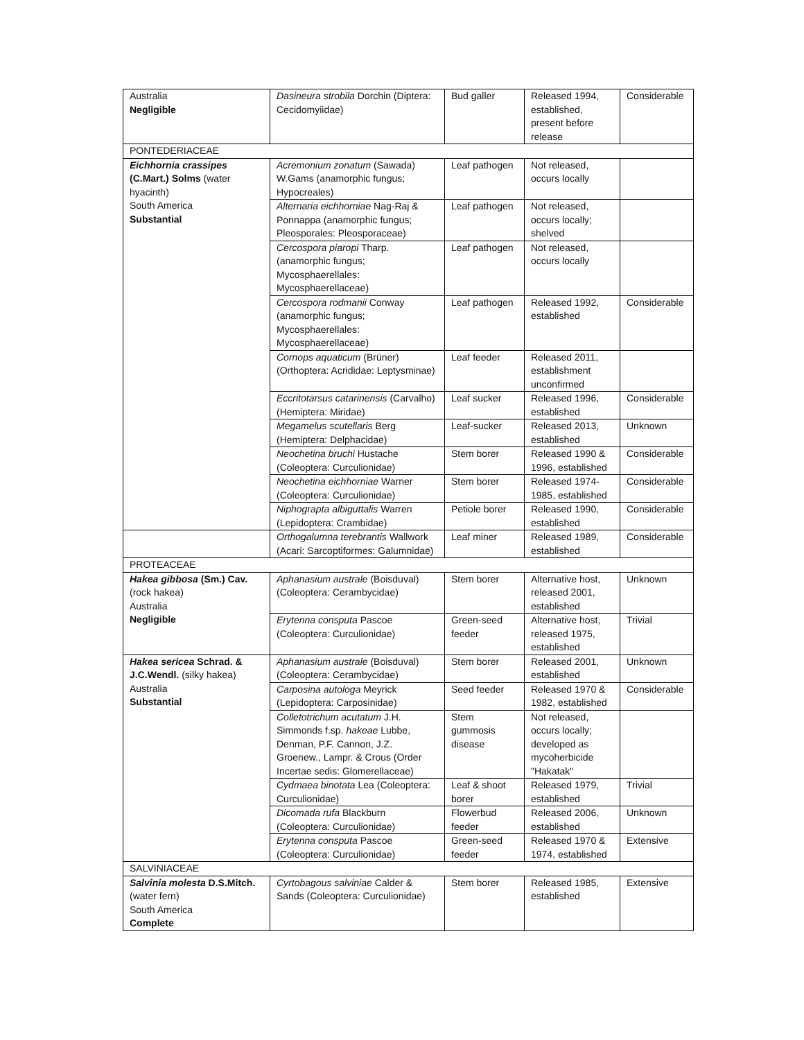| Australia Negligible | Dasineura strobila Dorchin (Diptera: Cecidomyiidae) | Bud galler | Released 1994, established, present before release | Considerable |
| PONTEDERIACEAE | | | | |
| Eichhornia crassipes (C.Mart.) Solms (water hyacinth) South America Substantial | Acremonium zonatum (Sawada) W.Gams (anamorphic fungus; Hypocreales) | Leaf pathogen | Not released, occurs locally | |
| | Alternaria eichhorniae Nag-Raj & Ponnappa (anamorphic fungus; Pleosporales: Pleosporaceae) | Leaf pathogen | Not released, occurs locally; shelved | |
| | Cercospora piaropi Tharp. (anamorphic fungus; Mycosphaerellales: Mycosphaerellaceae) | Leaf pathogen | Not released, occurs locally | |
| | Cercospora rodmanii Conway (anamorphic fungus; Mycosphaerellales: Mycosphaerellaceae) | Leaf pathogen | Released 1992, established | Considerable |
| | Cornops aquaticum (Brüner) (Orthoptera: Acrididae: Leptysminae) | Leaf feeder | Released 2011, establishment unconfirmed | |
| | Eccritotarsus catarinensis (Carvalho) (Hemiptera: Miridae) | Leaf sucker | Released 1996, established | Considerable |
| | Megamelus scutellaris Berg (Hemiptera: Delphacidae) | Leaf-sucker | Released 2013, established | Unknown |
| | Neochetina bruchi Hustache (Coleoptera: Curculionidae) | Stem borer | Released 1990 & 1996, established | Considerable |
| | Neochetina eichhorniae Warner (Coleoptera: Curculionidae) | Stem borer | Released 1974-1985, established | Considerable |
| | Niphograpta albiguttalis Warren (Lepidoptera: Crambidae) | Petiole borer | Released 1990, established | Considerable |
| | Orthogalumna terebrantis Wallwork (Acari: Sarcoptiformes: Galumnidae) | Leaf miner | Released 1989, established | Considerable |
| PROTEACEAE | | | | |
| Hakea gibbosa (Sm.) Cav. (rock hakea) Australia Negligible | Aphanasium australe (Boisduval) (Coleoptera: Cerambycidae) | Stem borer | Alternative host, released 2001, established | Unknown |
| | Erytenna consputa Pascoe (Coleoptera: Curculionidae) | Green-seed feeder | Alternative host, released 1975, established | Trivial |
| Hakea sericea Schrad. & J.C.Wendl. (silky hakea) Australia Substantial | Aphanasium australe (Boisduval) (Coleoptera: Cerambycidae) | Stem borer | Released 2001, established | Unknown |
| | Carposina autologa Meyrick (Lepidoptera: Carposinidae) | Seed feeder | Released 1970 & 1982, established | Considerable |
| | Colletotrichum acutatum J.H. Simmonds f.sp. hakeae Lubbe, Denman, P.F. Cannon, J.Z. Groenew., Lampr. & Crous (Order Incertae sedis: Glomerellaceae) | Stem gummosis disease | Not released, occurs locally; developed as mycoherbicide "Hakatak" | |
| | Cydmaea binotata Lea (Coleoptera: Curculionidae) | Leaf & shoot borer | Released 1979, established | Trivial |
| | Dicomada rufa Blackburn (Coleoptera: Curculionidae) | Flowerbud feeder | Released 2006, established | Unknown |
| | Erytenna consputa Pascoe (Coleoptera: Curculionidae) | Green-seed feeder | Released 1970 & 1974, established | Extensive |
| SALVINIACEAE | | | | |
| Salvinia molesta D.S.Mitch. (water fern) South America Complete | Cyrtobagous salviniae Calder & Sands (Coleoptera: Curculionidae) | Stem borer | Released 1985, established | Extensive |